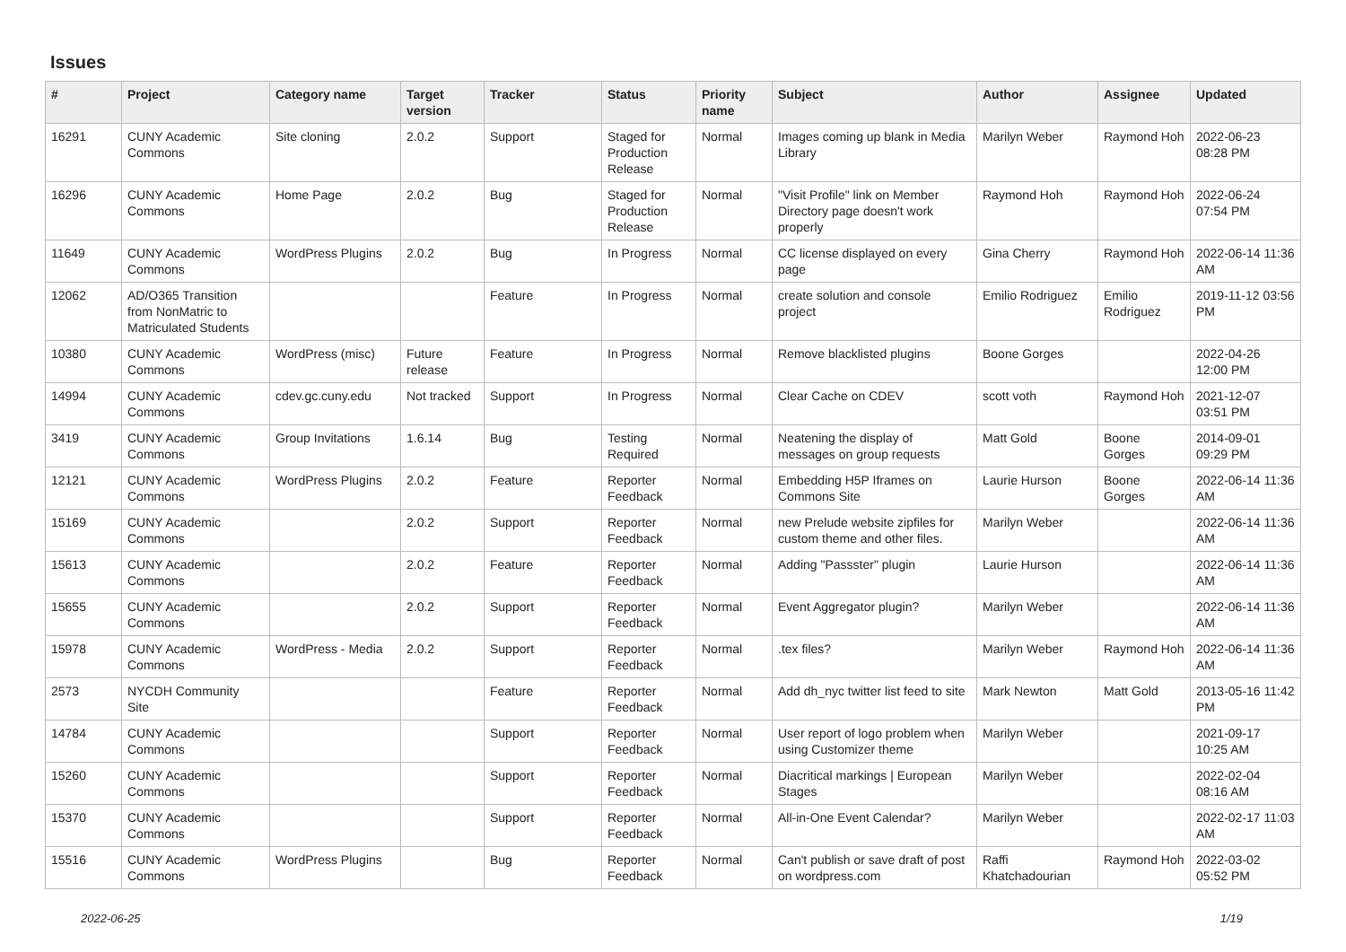Issues
| # | Project | Category name | Target version | Tracker | Status | Priority name | Subject | Author | Assignee | Updated |
| --- | --- | --- | --- | --- | --- | --- | --- | --- | --- | --- |
| 16291 | CUNY Academic Commons | Site cloning | 2.0.2 | Support | Staged for Production Release | Normal | Images coming up blank in Media Library | Marilyn Weber | Raymond Hoh | 2022-06-23 08:28 PM |
| 16296 | CUNY Academic Commons | Home Page | 2.0.2 | Bug | Staged for Production Release | Normal | "Visit Profile" link on Member Directory page doesn't work properly | Raymond Hoh | Raymond Hoh | 2022-06-24 07:54 PM |
| 11649 | CUNY Academic Commons | WordPress Plugins | 2.0.2 | Bug | In Progress | Normal | CC license displayed on every page | Gina Cherry | Raymond Hoh | 2022-06-14 11:36 AM |
| 12062 | AD/O365 Transition from NonMatric to Matriculated Students | | | Feature | In Progress | Normal | create solution and console project | Emilio Rodriguez | Emilio Rodriguez | 2019-11-12 03:56 PM |
| 10380 | CUNY Academic Commons | WordPress (misc) | Future release | Feature | In Progress | Normal | Remove blacklisted plugins | Boone Gorges | | 2022-04-26 12:00 PM |
| 14994 | CUNY Academic Commons | cdev.gc.cuny.edu | Not tracked | Support | In Progress | Normal | Clear Cache on CDEV | scott voth | Raymond Hoh | 2021-12-07 03:51 PM |
| 3419 | CUNY Academic Commons | Group Invitations | 1.6.14 | Bug | Testing Required | Normal | Neatening the display of messages on group requests | Matt Gold | Boone Gorges | 2014-09-01 09:29 PM |
| 12121 | CUNY Academic Commons | WordPress Plugins | 2.0.2 | Feature | Reporter Feedback | Normal | Embedding H5P Iframes on Commons Site | Laurie Hurson | Boone Gorges | 2022-06-14 11:36 AM |
| 15169 | CUNY Academic Commons | | 2.0.2 | Support | Reporter Feedback | Normal | new Prelude website zipfiles for custom theme and other files. | Marilyn Weber | | 2022-06-14 11:36 AM |
| 15613 | CUNY Academic Commons | | 2.0.2 | Feature | Reporter Feedback | Normal | Adding "Passster" plugin | Laurie Hurson | | 2022-06-14 11:36 AM |
| 15655 | CUNY Academic Commons | | 2.0.2 | Support | Reporter Feedback | Normal | Event Aggregator plugin? | Marilyn Weber | | 2022-06-14 11:36 AM |
| 15978 | CUNY Academic Commons | WordPress - Media | 2.0.2 | Support | Reporter Feedback | Normal | .tex files? | Marilyn Weber | Raymond Hoh | 2022-06-14 11:36 AM |
| 2573 | NYCDH Community Site | | | Feature | Reporter Feedback | Normal | Add dh_nyc twitter list feed to site | Mark Newton | Matt Gold | 2013-05-16 11:42 PM |
| 14784 | CUNY Academic Commons | | | Support | Reporter Feedback | Normal | User report of logo problem when using Customizer theme | Marilyn Weber | | 2021-09-17 10:25 AM |
| 15260 | CUNY Academic Commons | | | Support | Reporter Feedback | Normal | Diacritical markings / European Stages | Marilyn Weber | | 2022-02-04 08:16 AM |
| 15370 | CUNY Academic Commons | | | Support | Reporter Feedback | Normal | All-in-One Event Calendar? | Marilyn Weber | | 2022-02-17 11:03 AM |
| 15516 | CUNY Academic Commons | WordPress Plugins | | Bug | Reporter Feedback | Normal | Can't publish or save draft of post on wordpress.com | Raffi Khatchadourian | Raymond Hoh | 2022-03-02 05:52 PM |
2022-06-25 1/19